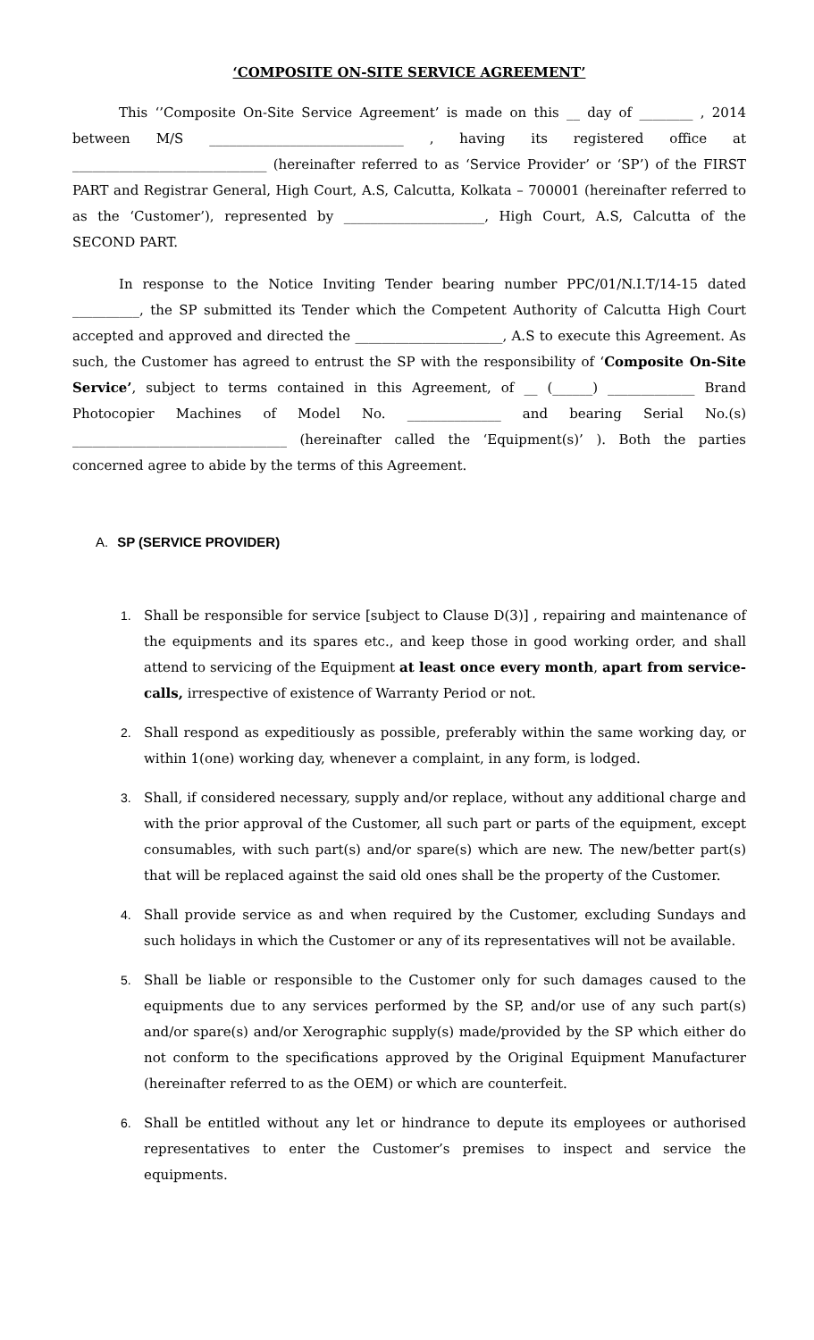‘COMPOSITE ON-SITE SERVICE AGREEMENT’
This ‘’Composite On-Site Service Agreement’ is made on this __ day of ________ , 2014 between M/S _____________________________ , having its registered office at _____________________________ (hereinafter referred to as ‘Service Provider’ or ‘SP’) of the FIRST PART and Registrar General, High Court, A.S, Calcutta, Kolkata – 700001 (hereinafter referred to as the ‘Customer’), represented by _____________________, High Court, A.S, Calcutta of the SECOND PART.
In response to the Notice Inviting Tender bearing number PPC/01/N.I.T/14-15 dated __________, the SP submitted its Tender which the Competent Authority of Calcutta High Court accepted and approved and directed the ______________________, A.S to execute this Agreement. As such, the Customer has agreed to entrust the SP with the responsibility of ‘Composite On-Site Service’, subject to terms contained in this Agreement, of __ (______) _____________ Brand Photocopier Machines of Model No. ______________ and bearing Serial No.(s) ________________________________ (hereinafter called the ‘Equipment(s)’ ). Both the parties concerned agree to abide by the terms of this Agreement.
A. SP (SERVICE PROVIDER)
1. Shall be responsible for service [subject to Clause D(3)] , repairing and maintenance of the equipments and its spares etc., and keep those in good working order, and shall attend to servicing of the Equipment at least once every month, apart from service-calls, irrespective of existence of Warranty Period or not.
2. Shall respond as expeditiously as possible, preferably within the same working day, or within 1(one) working day, whenever a complaint, in any form, is lodged.
3. Shall, if considered necessary, supply and/or replace, without any additional charge and with the prior approval of the Customer, all such part or parts of the equipment, except consumables, with such part(s) and/or spare(s) which are new. The new/better part(s) that will be replaced against the said old ones shall be the property of the Customer.
4. Shall provide service as and when required by the Customer, excluding Sundays and such holidays in which the Customer or any of its representatives will not be available.
5. Shall be liable or responsible to the Customer only for such damages caused to the equipments due to any services performed by the SP, and/or use of any such part(s) and/or spare(s) and/or Xerographic supply(s) made/provided by the SP which either do not conform to the specifications approved by the Original Equipment Manufacturer (hereinafter referred to as the OEM) or which are counterfeit.
6. Shall be entitled without any let or hindrance to depute its employees or authorised representatives to enter the Customer’s premises to inspect and service the equipments.